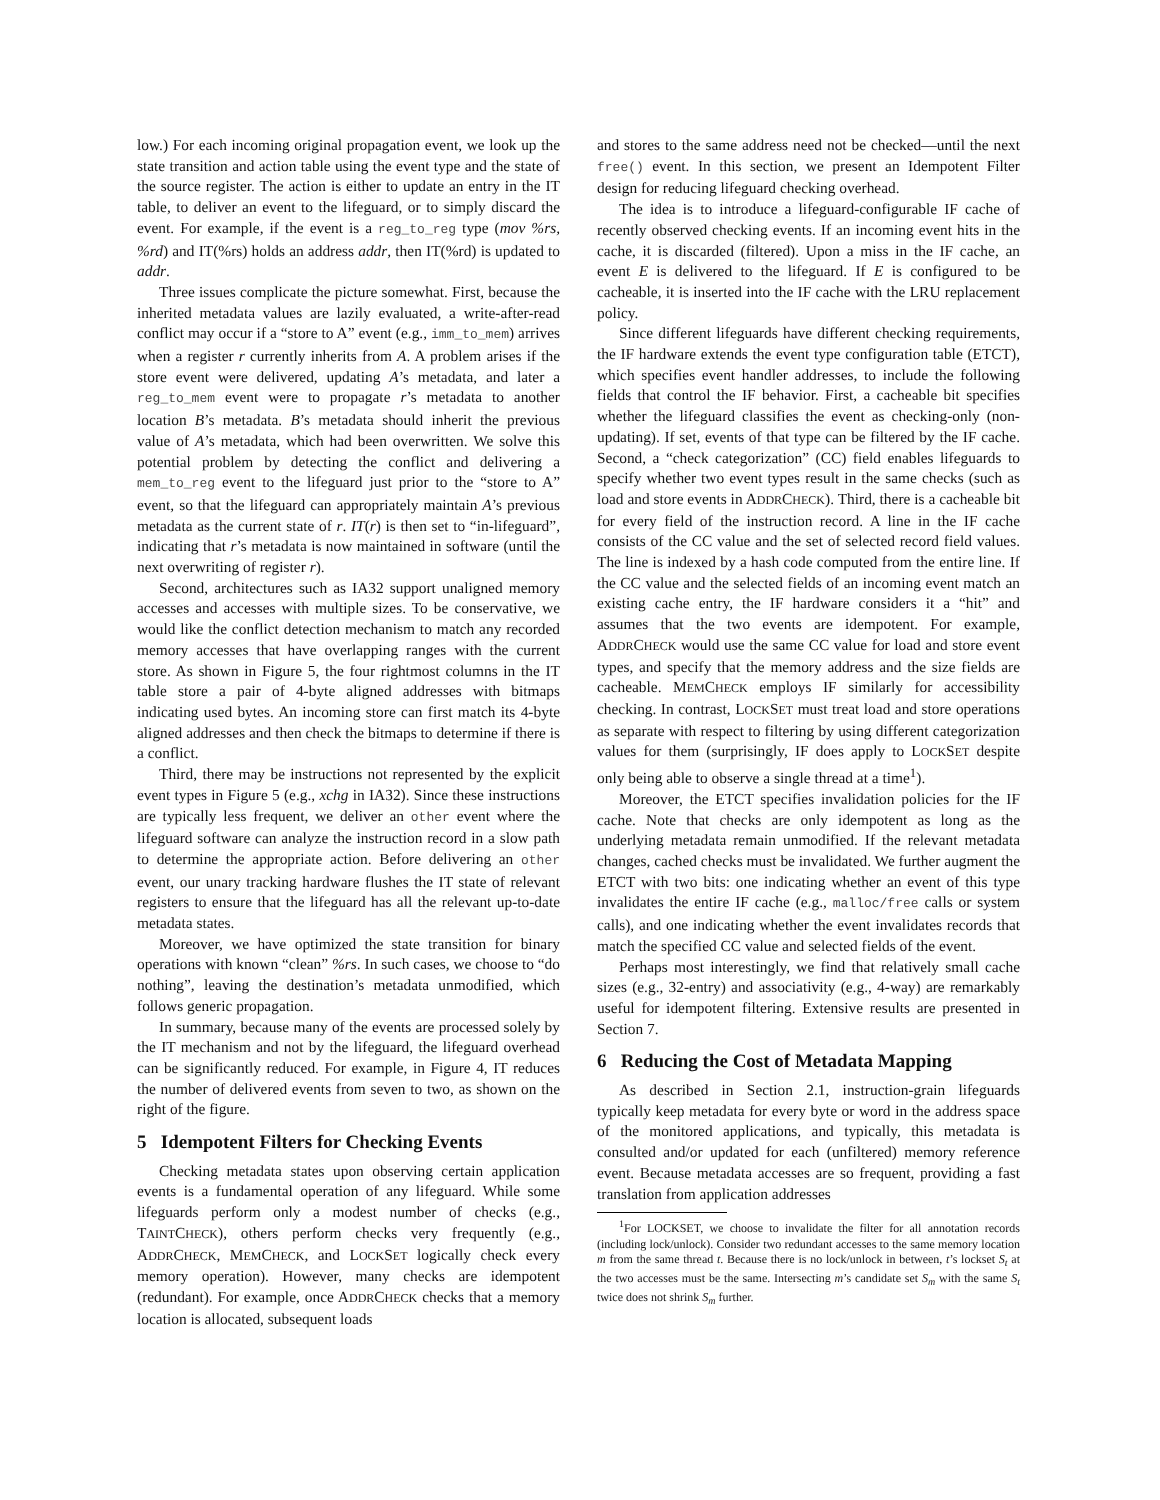low.) For each incoming original propagation event, we look up the state transition and action table using the event type and the state of the source register. The action is either to update an entry in the IT table, to deliver an event to the lifeguard, or to simply discard the event. For example, if the event is a reg_to_reg type (mov %rs, %rd) and IT(%rs) holds an address addr, then IT(%rd) is updated to addr.
Three issues complicate the picture somewhat. First, because the inherited metadata values are lazily evaluated, a write-after-read conflict may occur if a “store to A” event (e.g., imm_to_mem) arrives when a register r currently inherits from A. A problem arises if the store event were delivered, updating A’s metadata, and later a reg_to_mem event were to propagate r’s metadata to another location B’s metadata. B’s metadata should inherit the previous value of A’s metadata, which had been overwritten. We solve this potential problem by detecting the conflict and delivering a mem_to_reg event to the lifeguard just prior to the “store to A” event, so that the lifeguard can appropriately maintain A’s previous metadata as the current state of r. IT(r) is then set to “in-lifeguard”, indicating that r’s metadata is now maintained in software (until the next overwriting of register r).
Second, architectures such as IA32 support unaligned memory accesses and accesses with multiple sizes. To be conservative, we would like the conflict detection mechanism to match any recorded memory accesses that have overlapping ranges with the current store. As shown in Figure 5, the four rightmost columns in the IT table store a pair of 4-byte aligned addresses with bitmaps indicating used bytes. An incoming store can first match its 4-byte aligned addresses and then check the bitmaps to determine if there is a conflict.
Third, there may be instructions not represented by the explicit event types in Figure 5 (e.g., xchg in IA32). Since these instructions are typically less frequent, we deliver an other event where the lifeguard software can analyze the instruction record in a slow path to determine the appropriate action. Before delivering an other event, our unary tracking hardware flushes the IT state of relevant registers to ensure that the lifeguard has all the relevant up-to-date metadata states.
Moreover, we have optimized the state transition for binary operations with known “clean” %rs. In such cases, we choose to “do nothing”, leaving the destination’s metadata unmodified, which follows generic propagation.
In summary, because many of the events are processed solely by the IT mechanism and not by the lifeguard, the lifeguard overhead can be significantly reduced. For example, in Figure 4, IT reduces the number of delivered events from seven to two, as shown on the right of the figure.
5 Idempotent Filters for Checking Events
Checking metadata states upon observing certain application events is a fundamental operation of any lifeguard. While some lifeguards perform only a modest number of checks (e.g., TAINTCHECK), others perform checks very frequently (e.g., ADDRCHECK, MEMCHECK, and LOCKSET logically check every memory operation). However, many checks are idempotent (redundant). For example, once ADDRCHECK checks that a memory location is allocated, subsequent loads
and stores to the same address need not be checked—until the next free() event. In this section, we present an Idempotent Filter design for reducing lifeguard checking overhead.
The idea is to introduce a lifeguard-configurable IF cache of recently observed checking events. If an incoming event hits in the cache, it is discarded (filtered). Upon a miss in the IF cache, an event E is delivered to the lifeguard. If E is configured to be cacheable, it is inserted into the IF cache with the LRU replacement policy.
Since different lifeguards have different checking requirements, the IF hardware extends the event type configuration table (ETCT), which specifies event handler addresses, to include the following fields that control the IF behavior. First, a cacheable bit specifies whether the lifeguard classifies the event as checking-only (non-updating). If set, events of that type can be filtered by the IF cache. Second, a “check categorization” (CC) field enables lifeguards to specify whether two event types result in the same checks (such as load and store events in ADDRCHECK). Third, there is a cacheable bit for every field of the instruction record. A line in the IF cache consists of the CC value and the set of selected record field values. The line is indexed by a hash code computed from the entire line. If the CC value and the selected fields of an incoming event match an existing cache entry, the IF hardware considers it a “hit” and assumes that the two events are idempotent. For example, ADDRCHECK would use the same CC value for load and store event types, and specify that the memory address and the size fields are cacheable. MEMCHECK employs IF similarly for accessibility checking. In contrast, LOCKSET must treat load and store operations as separate with respect to filtering by using different categorization values for them (surprisingly, IF does apply to LOCKSET despite only being able to observe a single thread at a time<sup>1</sup>).
Moreover, the ETCT specifies invalidation policies for the IF cache. Note that checks are only idempotent as long as the underlying metadata remain unmodified. If the relevant metadata changes, cached checks must be invalidated. We further augment the ETCT with two bits: one indicating whether an event of this type invalidates the entire IF cache (e.g., malloc/free calls or system calls), and one indicating whether the event invalidates records that match the specified CC value and selected fields of the event.
Perhaps most interestingly, we find that relatively small cache sizes (e.g., 32-entry) and associativity (e.g., 4-way) are remarkably useful for idempotent filtering. Extensive results are presented in Section 7.
6 Reducing the Cost of Metadata Mapping
As described in Section 2.1, instruction-grain lifeguards typically keep metadata for every byte or word in the address space of the monitored applications, and typically, this metadata is consulted and/or updated for each (unfiltered) memory reference event. Because metadata accesses are so frequent, providing a fast translation from application addresses
<sup>1</sup> For LOCKSET, we choose to invalidate the filter for all annotation records (including lock/unlock). Consider two redundant accesses to the same memory location m from the same thread t. Because there is no lock/unlock in between, t’s lockset S<sub>t</sub> at the two accesses must be the same. Intersecting m’s candidate set S<sub>m</sub> with the same S<sub>t</sub> twice does not shrink S<sub>m</sub> further.